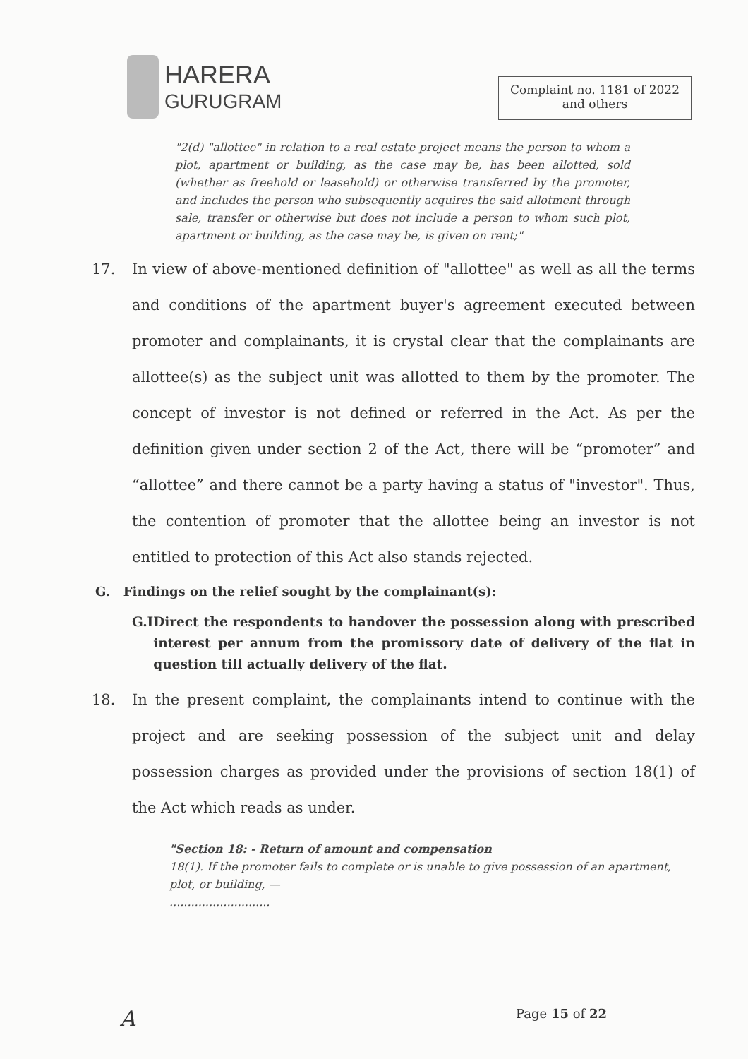HARERA
GURUGRAM
Complaint no. 1181 of 2022
and others
"2(d) "allottee" in relation to a real estate project means the person to whom a plot, apartment or building, as the case may be, has been allotted, sold (whether as freehold or leasehold) or otherwise transferred by the promoter, and includes the person who subsequently acquires the said allotment through sale, transfer or otherwise but does not include a person to whom such plot, apartment or building, as the case may be, is given on rent;"
17. In view of above-mentioned definition of "allottee" as well as all the terms and conditions of the apartment buyer's agreement executed between promoter and complainants, it is crystal clear that the complainants are allottee(s) as the subject unit was allotted to them by the promoter. The concept of investor is not defined or referred in the Act. As per the definition given under section 2 of the Act, there will be “promoter” and “allottee” and there cannot be a party having a status of "investor". Thus, the contention of promoter that the allottee being an investor is not entitled to protection of this Act also stands rejected.
G. Findings on the relief sought by the complainant(s):
G.I Direct the respondents to handover the possession along with prescribed interest per annum from the promissory date of delivery of the flat in question till actually delivery of the flat.
18. In the present complaint, the complainants intend to continue with the project and are seeking possession of the subject unit and delay possession charges as provided under the provisions of section 18(1) of the Act which reads as under.
"Section 18: - Return of amount and compensation
18(1). If the promoter fails to complete or is unable to give possession of an apartment, plot, or building, —
............................
A Page 15 of 22